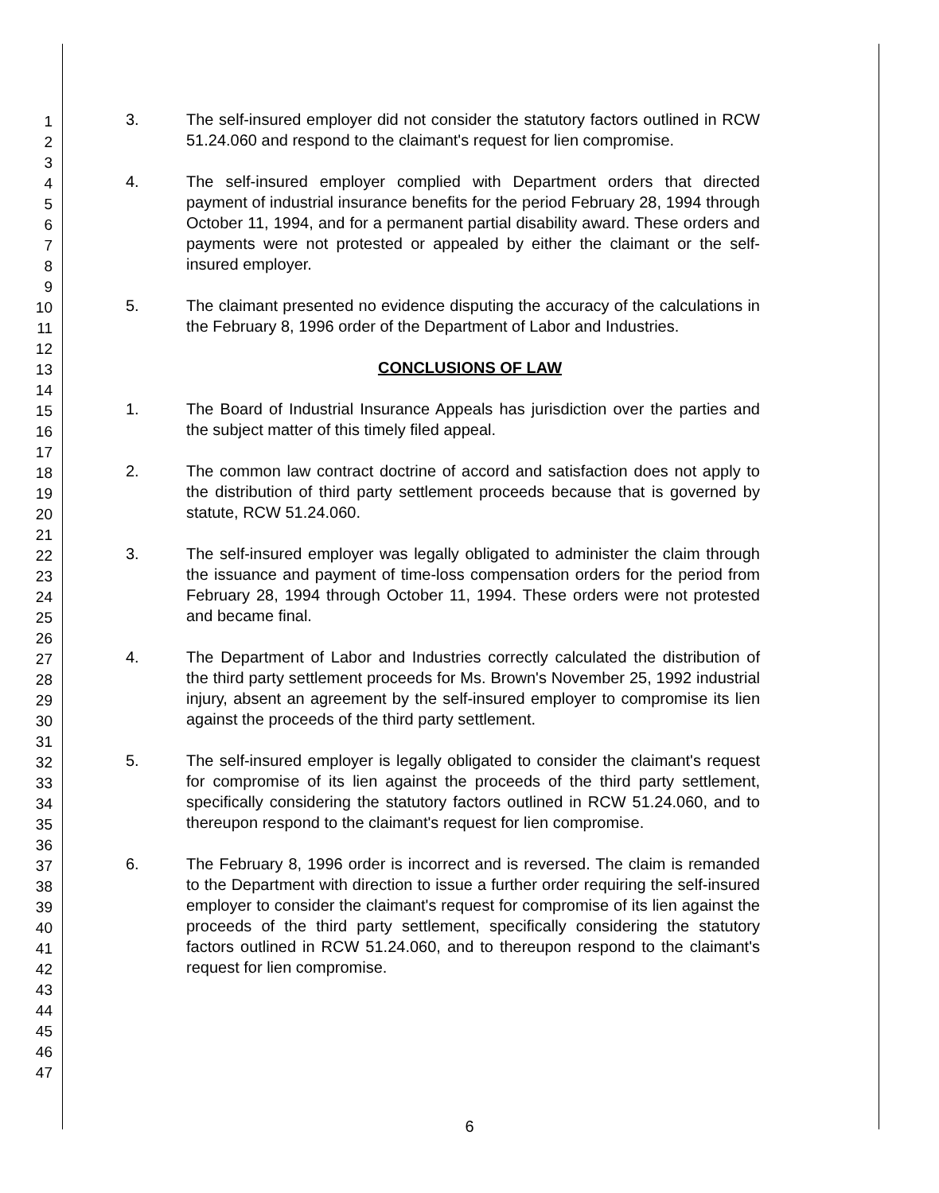1
2
3
4
5
6
7
8
9
10
11
12
13
14
15
16
17
18
19
20
21
22
23
24
25
26
27
28
29
30
31
32
33
34
35
36
37
38
39
40
41
42
43
44
45
46
47
3. The self-insured employer did not consider the statutory factors outlined in RCW 51.24.060 and respond to the claimant's request for lien compromise.
4. The self-insured employer complied with Department orders that directed payment of industrial insurance benefits for the period February 28, 1994 through October 11, 1994, and for a permanent partial disability award. These orders and payments were not protested or appealed by either the claimant or the self-insured employer.
5. The claimant presented no evidence disputing the accuracy of the calculations in the February 8, 1996 order of the Department of Labor and Industries.
CONCLUSIONS OF LAW
1. The Board of Industrial Insurance Appeals has jurisdiction over the parties and the subject matter of this timely filed appeal.
2. The common law contract doctrine of accord and satisfaction does not apply to the distribution of third party settlement proceeds because that is governed by statute, RCW 51.24.060.
3. The self-insured employer was legally obligated to administer the claim through the issuance and payment of time-loss compensation orders for the period from February 28, 1994 through October 11, 1994. These orders were not protested and became final.
4. The Department of Labor and Industries correctly calculated the distribution of the third party settlement proceeds for Ms. Brown's November 25, 1992 industrial injury, absent an agreement by the self-insured employer to compromise its lien against the proceeds of the third party settlement.
5. The self-insured employer is legally obligated to consider the claimant's request for compromise of its lien against the proceeds of the third party settlement, specifically considering the statutory factors outlined in RCW 51.24.060, and to thereupon respond to the claimant's request for lien compromise.
6. The February 8, 1996 order is incorrect and is reversed. The claim is remanded to the Department with direction to issue a further order requiring the self-insured employer to consider the claimant's request for compromise of its lien against the proceeds of the third party settlement, specifically considering the statutory factors outlined in RCW 51.24.060, and to thereupon respond to the claimant's request for lien compromise.
6